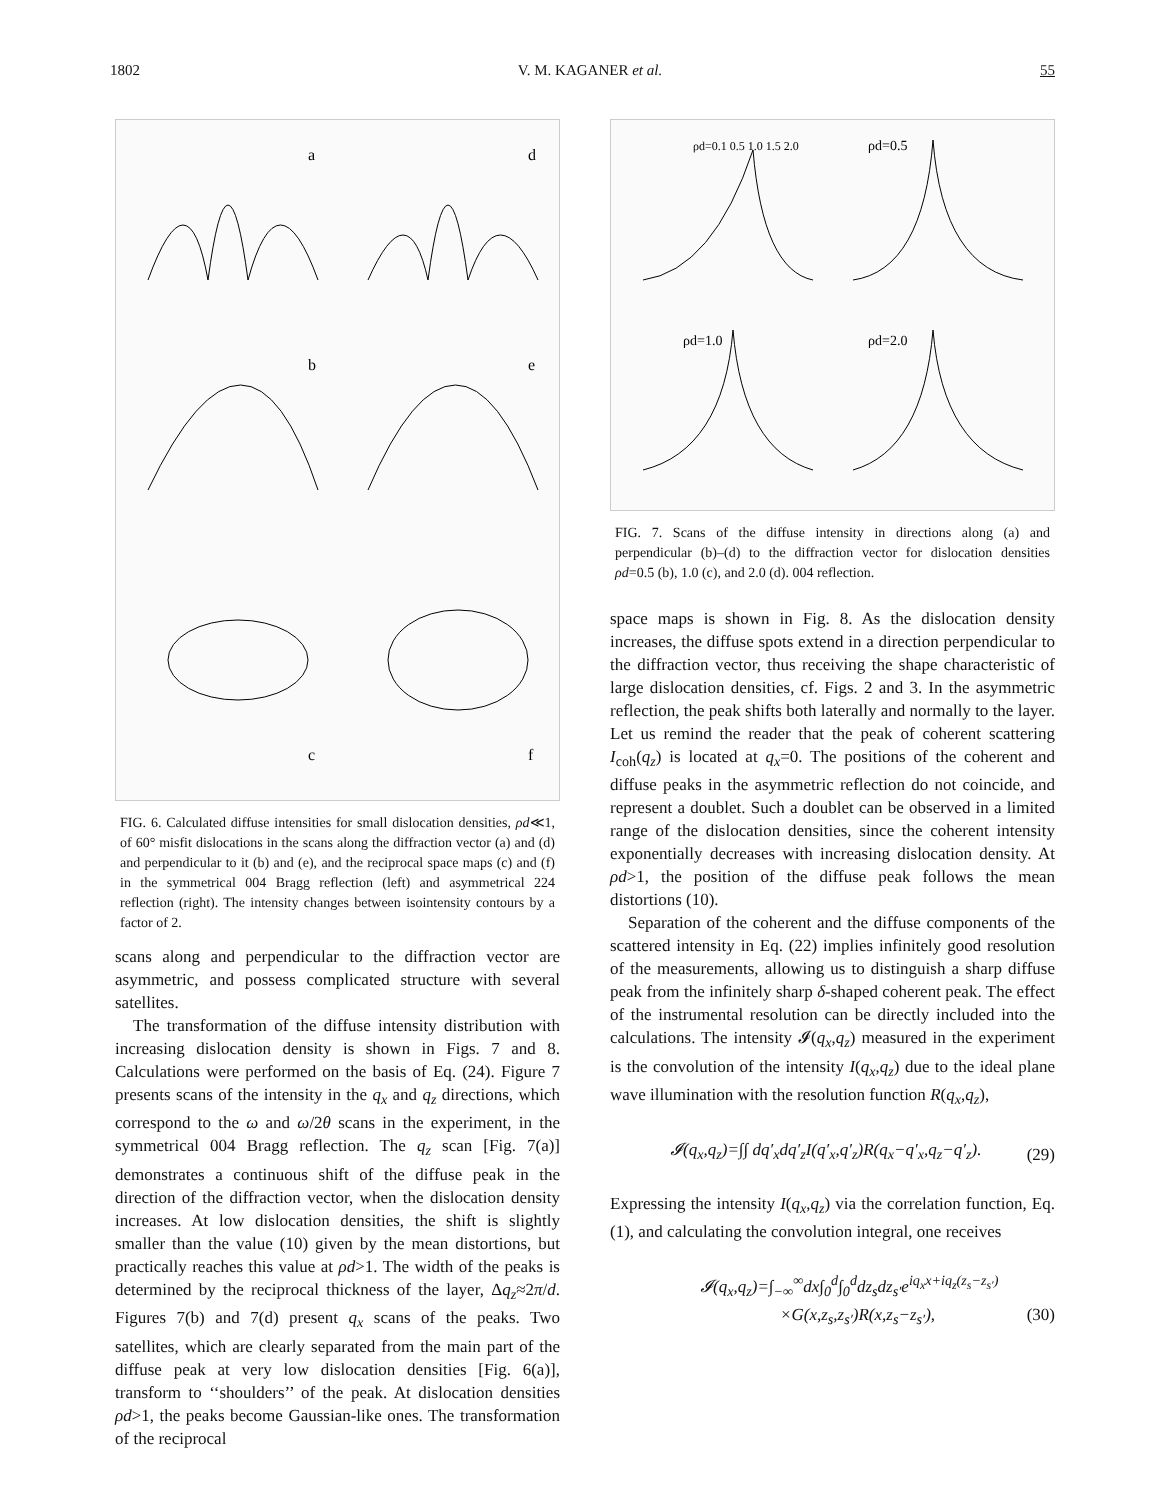1802 V. M. KAGANER et al. 55
a
d
b
e
c
f
FIG. 6. Calculated diffuse intensities for small dislocation densities, ρd≪1, of 60° misfit dislocations in the scans along the diffraction vector (a) and (d) and perpendicular to it (b) and (e), and the reciprocal space maps (c) and (f) in the symmetrical 004 Bragg reflection (left) and asymmetrical 224 reflection (right). The intensity changes between isointensity contours by a factor of 2.
scans along and perpendicular to the diffraction vector are asymmetric, and possess complicated structure with several satellites.
The transformation of the diffuse intensity distribution with increasing dislocation density is shown in Figs. 7 and 8. Calculations were performed on the basis of Eq. (24). Figure 7 presents scans of the intensity in the q<sub>x</sub> and q<sub>z</sub> directions, which correspond to the ω and ω/2θ scans in the experiment, in the symmetrical 004 Bragg reflection. The q<sub>z</sub> scan [Fig. 7(a)] demonstrates a continuous shift of the diffuse peak in the direction of the diffraction vector, when the dislocation density increases. At low dislocation densities, the shift is slightly smaller than the value (10) given by the mean distortions, but practically reaches this value at ρd>1. The width of the peaks is determined by the reciprocal thickness of the layer, Δq<sub>z</sub>≈2π/d. Figures 7(b) and 7(d) present q<sub>x</sub> scans of the peaks. Two satellites, which are clearly separated from the main part of the diffuse peak at very low dislocation densities [Fig. 6(a)], transform to ‘‘shoulders’’ of the peak. At dislocation densities ρd>1, the peaks become Gaussian-like ones. The transformation of the reciprocal
ρd=0.1 0.5 1.0 1.5 2.0
ρd=0.5
ρd=1.0
ρd=2.0
FIG. 7. Scans of the diffuse intensity in directions along (a) and perpendicular (b)–(d) to the diffraction vector for dislocation densities ρd=0.5 (b), 1.0 (c), and 2.0 (d). 004 reflection.
space maps is shown in Fig. 8. As the dislocation density increases, the diffuse spots extend in a direction perpendicular to the diffraction vector, thus receiving the shape characteristic of large dislocation densities, cf. Figs. 2 and 3. In the asymmetric reflection, the peak shifts both laterally and normally to the layer. Let us remind the reader that the peak of coherent scattering I<sub>coh</sub>(q<sub>z</sub>) is located at q<sub>x</sub>=0. The positions of the coherent and diffuse peaks in the asymmetric reflection do not coincide, and represent a doublet. Such a doublet can be observed in a limited range of the dislocation densities, since the coherent intensity exponentially decreases with increasing dislocation density. At ρd>1, the position of the diffuse peak follows the mean distortions (10).
Separation of the coherent and the diffuse components of the scattered intensity in Eq. (22) implies infinitely good resolution of the measurements, allowing us to distinguish a sharp diffuse peak from the infinitely sharp δ-shaped coherent peak. The effect of the instrumental resolution can be directly included into the calculations. The intensity 𝓘(q<sub>x</sub>,q<sub>z</sub>) measured in the experiment is the convolution of the intensity I(q<sub>x</sub>,q<sub>z</sub>) due to the ideal plane wave illumination with the resolution function R(q<sub>x</sub>,q<sub>z</sub>),
𝓘(q<sub>x</sub>,q<sub>z</sub>)=∫∫ dq′<sub>x</sub>dq′<sub>z</sub>I(q′<sub>x</sub>,q′<sub>z</sub>)R(q<sub>x</sub>−q′<sub>x</sub>,q<sub>z</sub>−q′<sub>z</sub>). (29)
Expressing the intensity I(q<sub>x</sub>,q<sub>z</sub>) via the correlation function, Eq. (1), and calculating the convolution integral, one receives
𝓘(q<sub>x</sub>,q<sub>z</sub>)=∫<sub>−∞</sub><sup>∞</sup>dx∫<sub>0</sub><sup>d</sup>∫<sub>0</sub><sup>d</sup>dz<sub>s</sub>dz<sub>s′</sub>e<sup>iq<sub>x</sub>x+iq<sub>z</sub>(z<sub>s</sub>−z<sub>s′</sub>)</sup>
×G(x,z<sub>s</sub>,z<sub>s′</sub>)R(x,z<sub>s</sub>−z<sub>s′</sub>), (30)